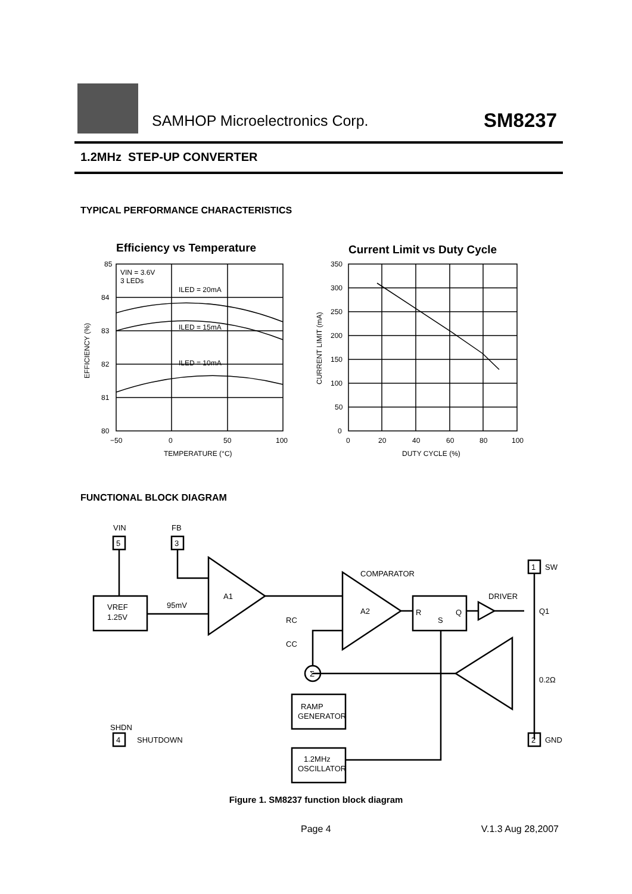SAMHOP Microelectronics Corp. SM8237
1.2MHz STEP-UP CONVERTER
TYPICAL PERFORMANCE CHARACTERISTICS
Efficiency vs Temperature
VIN = 3.6V
3 LEDs
ILED = 20mA
ILED = 15mA
ILED = 10mA
85
84
83
82
81
80
−50
0
50
100
TEMPERATURE (°C)
EFFICIENCY (%)
Current Limit vs Duty Cycle
350
300
250
200
150
100
50
0
0
20
40
60
80
100
DUTY CYCLE (%)
CURRENT LIMIT (mA)
FUNCTIONAL BLOCK DIAGRAM
VIN
5
FB
3
VREF
1.25V
95mV
A1
RC
CC
COMPARATOR
A2
R
S
Q
DRIVER
1
SW
Q1
0.2Ω
Σ
RAMP
GENERATOR
1.2MHz
OSCILLATOR
SHDN
4
SHUTDOWN
2
GND
Figure 1. SM8237 function block diagram
Page 4 V.1.3 Aug 28,2007